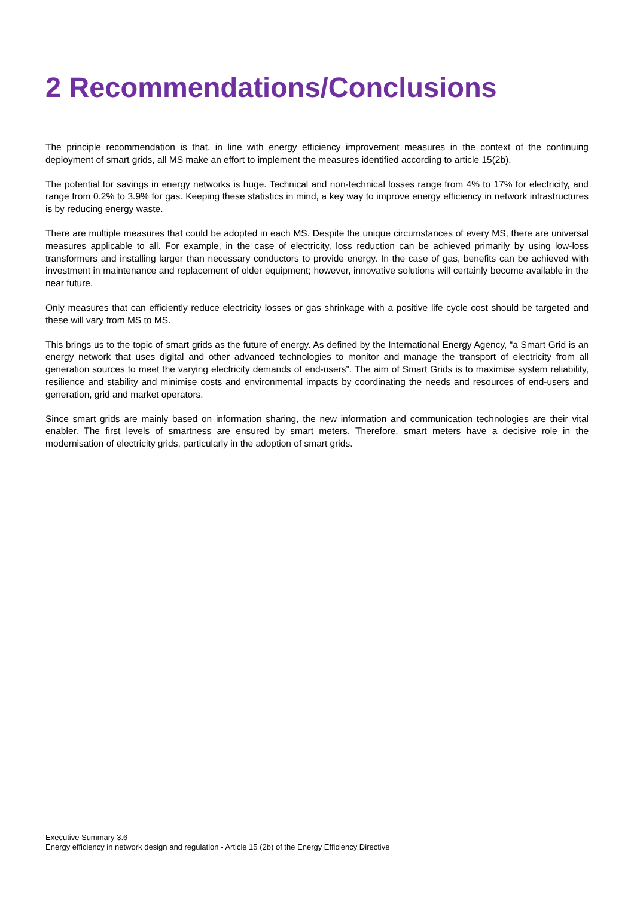2 Recommendations/Conclusions
The principle recommendation is that, in line with energy efficiency improvement measures in the context of the continuing deployment of smart grids, all MS make an effort to implement the measures identified according to article 15(2b).
The potential for savings in energy networks is huge. Technical and non-technical losses range from 4% to 17% for electricity, and range from 0.2% to 3.9% for gas. Keeping these statistics in mind, a key way to improve energy efficiency in network infrastructures is by reducing energy waste.
There are multiple measures that could be adopted in each MS. Despite the unique circumstances of every MS, there are universal measures applicable to all. For example, in the case of electricity, loss reduction can be achieved primarily by using low-loss transformers and installing larger than necessary conductors to provide energy. In the case of gas, benefits can be achieved with investment in maintenance and replacement of older equipment; however, innovative solutions will certainly become available in the near future.
Only measures that can efficiently reduce electricity losses or gas shrinkage with a positive life cycle cost should be targeted and these will vary from MS to MS.
This brings us to the topic of smart grids as the future of energy. As defined by the International Energy Agency, “a Smart Grid is an energy network that uses digital and other advanced technologies to monitor and manage the transport of electricity from all generation sources to meet the varying electricity demands of end-users”. The aim of Smart Grids is to maximise system reliability, resilience and stability and minimise costs and environmental impacts by coordinating the needs and resources of end-users and generation, grid and market operators.
Since smart grids are mainly based on information sharing, the new information and communication technologies are their vital enabler. The first levels of smartness are ensured by smart meters. Therefore, smart meters have a decisive role in the modernisation of electricity grids, particularly in the adoption of smart grids.
Executive Summary 3.6
Energy efficiency in network design and regulation - Article 15 (2b) of the Energy Efficiency Directive